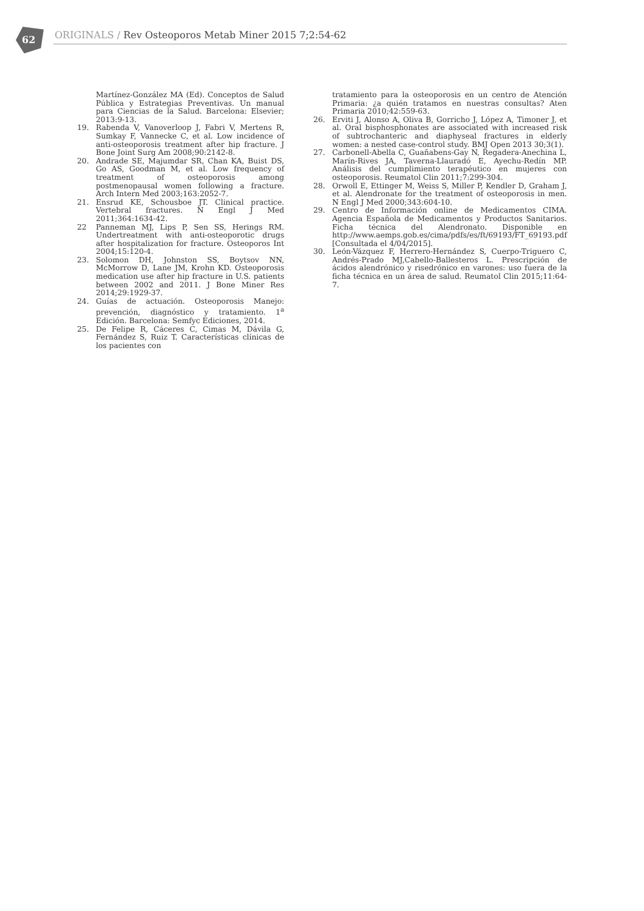62
ORIGINALS / Rev Osteoporos Metab Miner 2015 7;2:54-62
Martínez-González MA (Ed). Conceptos de Salud Pública y Estrategias Preventivas. Un manual para Ciencias de la Salud. Barcelona: Elsevier; 2013:9-13.
19. Rabenda V, Vanoverloop J, Fabri V, Mertens R, Sumkay F, Vannecke C, et al. Low incidence of anti-osteoporosis treatment after hip fracture. J Bone Joint Surg Am 2008;90:2142-8.
20. Andrade SE, Majumdar SR, Chan KA, Buist DS, Go AS, Goodman M, et al. Low frequency of treatment of osteoporosis among postmenopausal women following a fracture. Arch Intern Med 2003;163:2052-7.
21. Ensrud KE, Schousboe JT. Clinical practice. Vertebral fractures. N Engl J Med 2011;364:1634-42.
22 Panneman MJ, Lips P, Sen SS, Herings RM. Undertreatment with anti-osteoporotic drugs after hospitalization for fracture. Osteoporos Int 2004;15:120-4.
23. Solomon DH, Johnston SS, Boytsov NN, McMorrow D, Lane JM, Krohn KD. Osteoporosis medication use after hip fracture in U.S. patients between 2002 and 2011. J Bone Miner Res 2014;29:1929-37.
24. Guías de actuación. Osteoporosis Manejo: prevención, diagnóstico y tratamiento. 1<sup>a</sup> Edición. Barcelona: Semfyc Ediciones, 2014.
25. De Felipe R, Cáceres C, Cimas M, Dávila G, Fernández S, Ruiz T. Características clínicas de los pacientes con
tratamiento para la osteoporosis en un centro de Atención Primaria: ¿a quién tratamos en nuestras consultas? Aten Primaria 2010;42:559-63.
26. Erviti J, Alonso A, Oliva B, Gorricho J, López A, Timoner J, et al. Oral bisphosphonates are associated with increased risk of subtrochanteric and diaphyseal fractures in elderly women: a nested case-control study. BMJ Open 2013 30;3(1).
27. Carbonell-Abella C, Guañabens-Gay N, Regadera-Anechina L, Marín-Rives JA, Taverna-Llauradó E, Ayechu-Redín MP. Análisis del cumplimiento terapéutico en mujeres con osteoporosis. Reumatol Clin 2011;7:299-304.
28. Orwoll E, Ettinger M, Weiss S, Miller P, Kendler D, Graham J, et al. Alendronate for the treatment of osteoporosis in men. N Engl J Med 2000;343:604-10.
29. Centro de Información online de Medicamentos CIMA. Agencia Española de Medicamentos y Productos Sanitarios. Ficha técnica del Alendronato. Disponible en http://www.aemps.gob.es/cima/pdfs/es/ft/69193/FT_69193.pdf [Consultada el 4/04/2015].
30. León-Vázquez F, Herrero-Hernández S, Cuerpo-Triguero C, Andrés-Prado MJ,Cabello-Ballesteros L. Prescripción de ácidos alendrónico y risedrónico en varones: uso fuera de la ficha técnica en un área de salud. Reumatol Clin 2015;11:64-7.